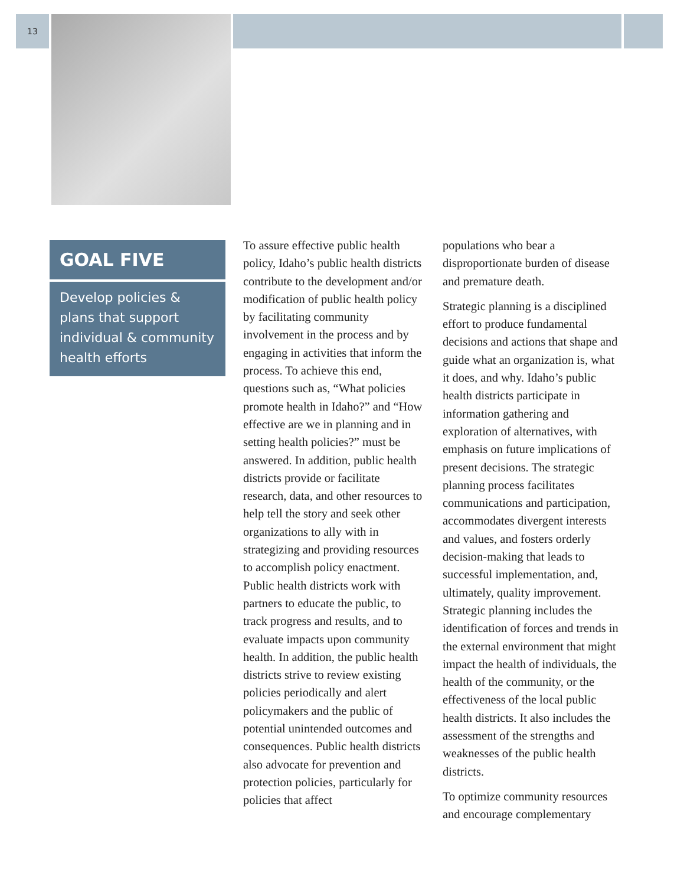13
GOAL FIVE
Develop policies & plans that support individual & community health efforts
To assure effective public health policy, Idaho’s public health districts contribute to the development and/or modification of public health policy by facilitating community involvement in the process and by engaging in activities that inform the process. To achieve this end, questions such as, “What policies promote health in Idaho?” and “How effective are we in planning and in setting health policies?” must be answered. In addition, public health districts provide or facilitate research, data, and other resources to help tell the story and seek other organizations to ally with in strategizing and providing resources to accomplish policy enactment. Public health districts work with partners to educate the public, to track progress and results, and to evaluate impacts upon community health. In addition, the public health districts strive to review existing policies periodically and alert policymakers and the public of potential unintended outcomes and consequences. Public health districts also advocate for prevention and protection policies, particularly for policies that affect
populations who bear a disproportionate burden of disease and premature death.
Strategic planning is a disciplined effort to produce fundamental decisions and actions that shape and guide what an organization is, what it does, and why. Idaho’s public health districts participate in information gathering and exploration of alternatives, with emphasis on future implications of present decisions. The strategic planning process facilitates communications and participation, accommodates divergent interests and values, and fosters orderly decision-making that leads to successful implementation, and, ultimately, quality improvement. Strategic planning includes the identification of forces and trends in the external environment that might impact the health of individuals, the health of the community, or the effectiveness of the local public health districts. It also includes the assessment of the strengths and weaknesses of the public health districts.
To optimize community resources and encourage complementary